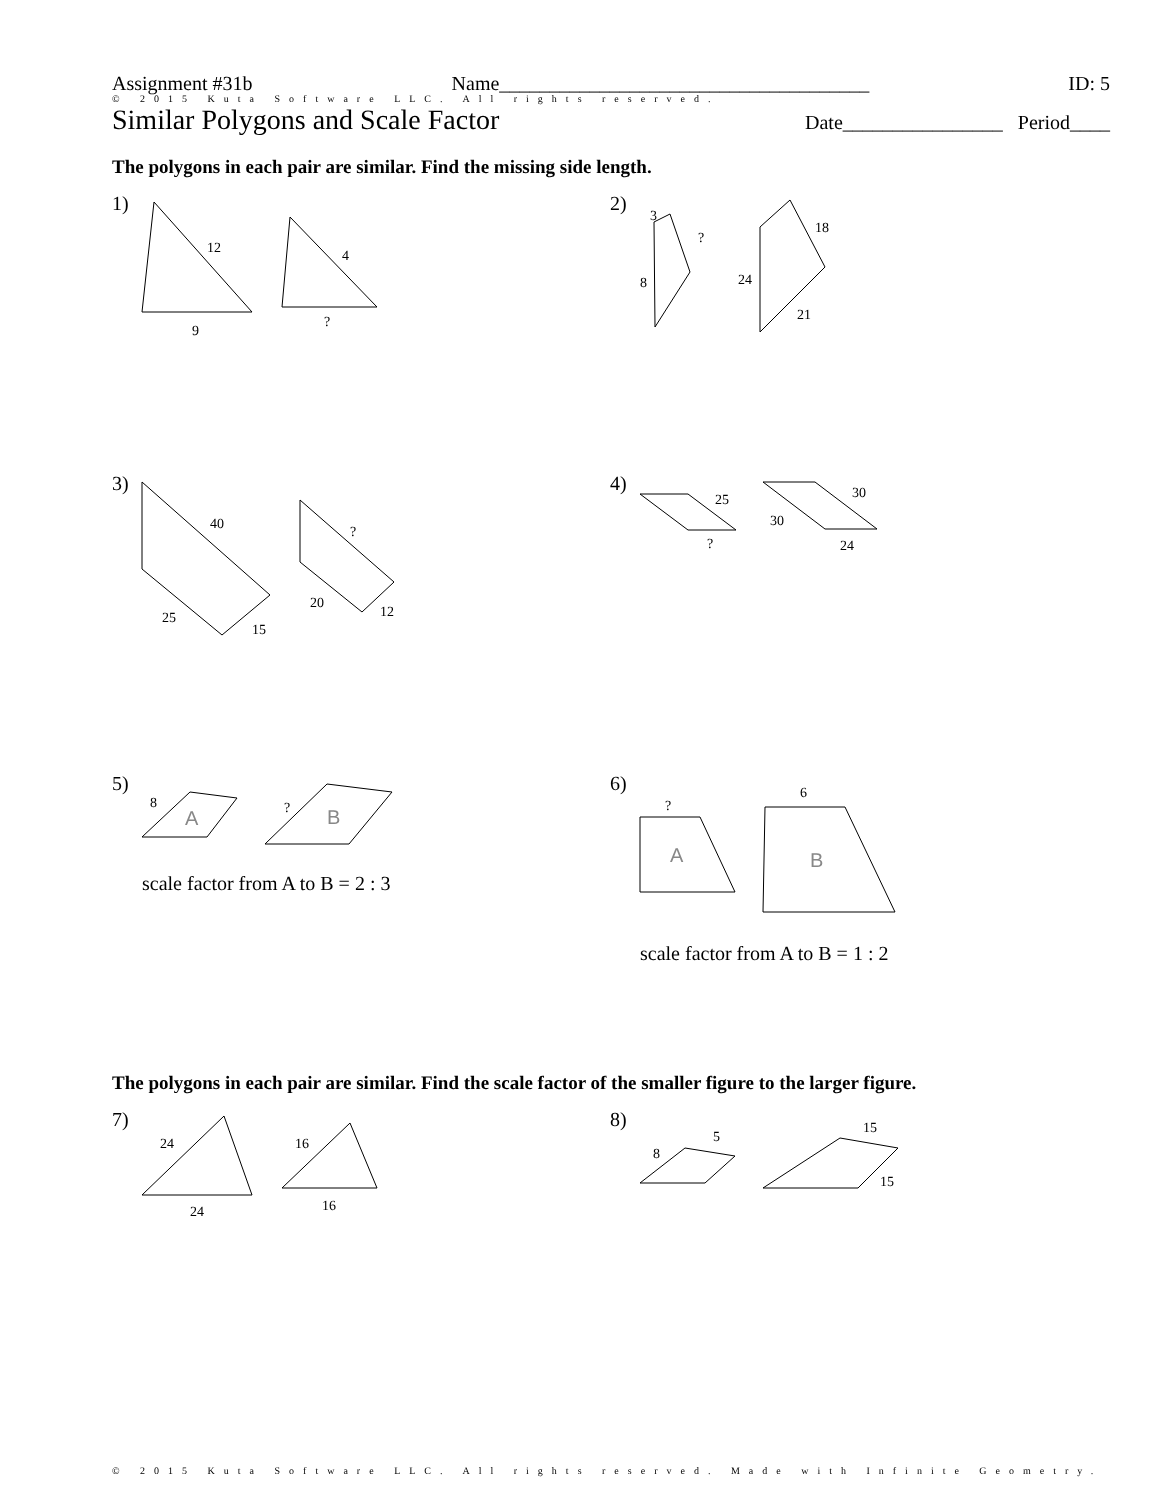Assignment #31b Name_____________________________________ ID: 5
© 2015 Kuta Software LLC. All rights reserved.
Similar Polygons and Scale Factor Date________________ Period____
The polygons in each pair are similar. Find the missing side length.
1)
12
9
4
?
2)
3
?
8
18
24
21
3)
40
25
15
?
20
12
4)
25
?
30
30
24
5)
8
A
?
B
scale factor from A to B = 2 : 3
6)
?
6
A
B
scale factor from A to B = 1 : 2
The polygons in each pair are similar. Find the scale factor of the smaller figure to the larger figure.
7)
24
24
16
16
8)
8
5
15
15
© 2015 Kuta Software LLC. All rights reserved. Made with Infinite Geometry.